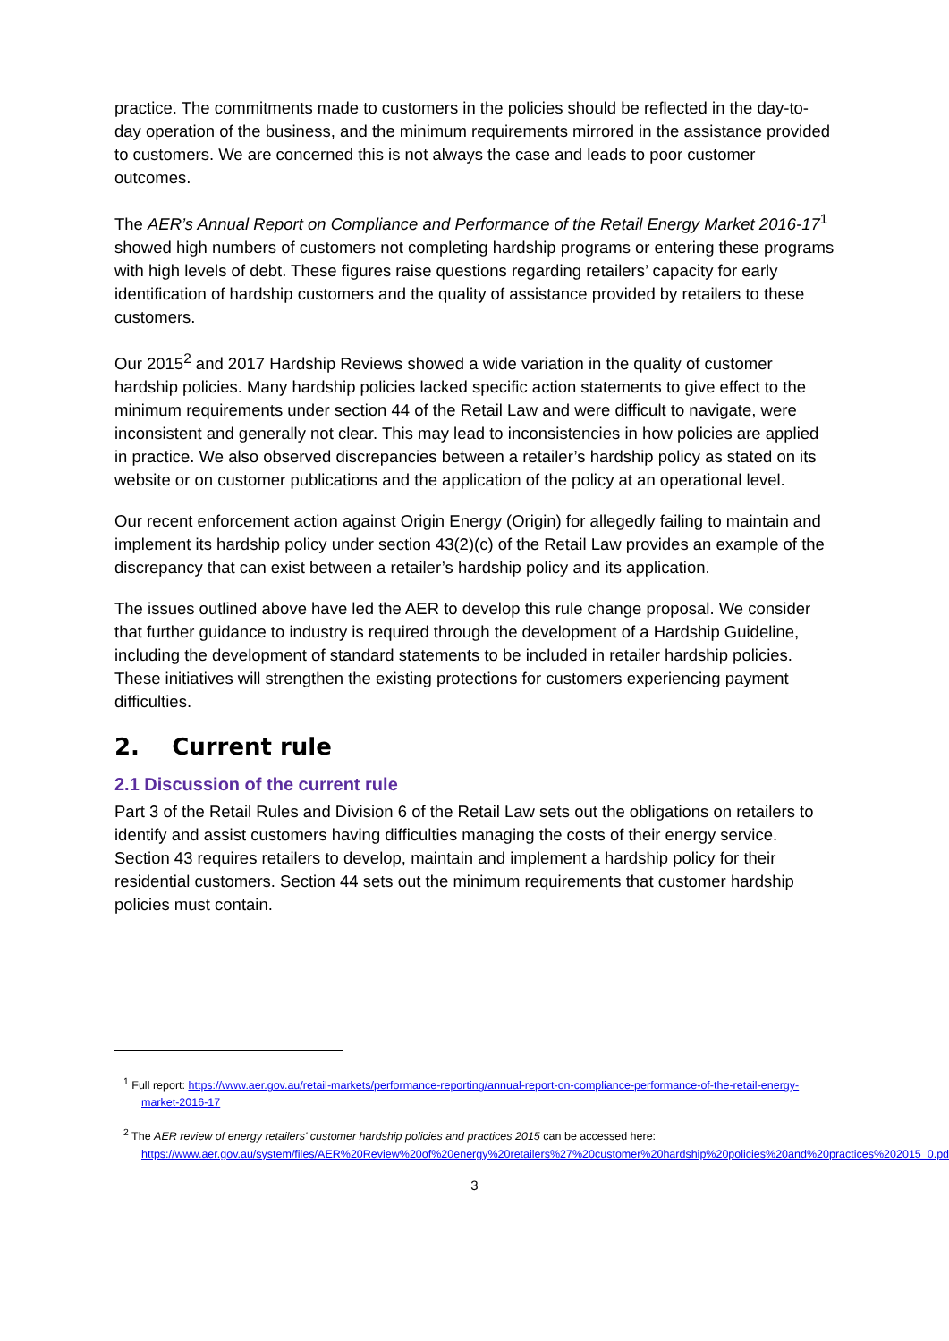practice. The commitments made to customers in the policies should be reflected in the day-to-day operation of the business, and the minimum requirements mirrored in the assistance provided to customers. We are concerned this is not always the case and leads to poor customer outcomes.
The AER’s Annual Report on Compliance and Performance of the Retail Energy Market 2016-17<sup>1</sup> showed high numbers of customers not completing hardship programs or entering these programs with high levels of debt. These figures raise questions regarding retailers’ capacity for early identification of hardship customers and the quality of assistance provided by retailers to these customers.
Our 2015<sup>2</sup> and 2017 Hardship Reviews showed a wide variation in the quality of customer hardship policies. Many hardship policies lacked specific action statements to give effect to the minimum requirements under section 44 of the Retail Law and were difficult to navigate, were inconsistent and generally not clear. This may lead to inconsistencies in how policies are applied in practice. We also observed discrepancies between a retailer’s hardship policy as stated on its website or on customer publications and the application of the policy at an operational level.
Our recent enforcement action against Origin Energy (Origin) for allegedly failing to maintain and implement its hardship policy under section 43(2)(c) of the Retail Law provides an example of the discrepancy that can exist between a retailer’s hardship policy and its application.
The issues outlined above have led the AER to develop this rule change proposal. We consider that further guidance to industry is required through the development of a Hardship Guideline, including the development of standard statements to be included in retailer hardship policies. These initiatives will strengthen the existing protections for customers experiencing payment difficulties.
2. Current rule
2.1 Discussion of the current rule
Part 3 of the Retail Rules and Division 6 of the Retail Law sets out the obligations on retailers to identify and assist customers having difficulties managing the costs of their energy service. Section 43 requires retailers to develop, maintain and implement a hardship policy for their residential customers. Section 44 sets out the minimum requirements that customer hardship policies must contain.
<sup>1</sup> Full report: https://www.aer.gov.au/retail-markets/performance-reporting/annual-report-on-compliance-performance-of-the-retail-energy-market-2016-17
<sup>2</sup> The AER review of energy retailers' customer hardship policies and practices 2015 can be accessed here: https://www.aer.gov.au/system/files/AER%20Review%20of%20energy%20retailers%27%20customer%20hardship%20policies%20and%20practices%202015_0.pdf
3